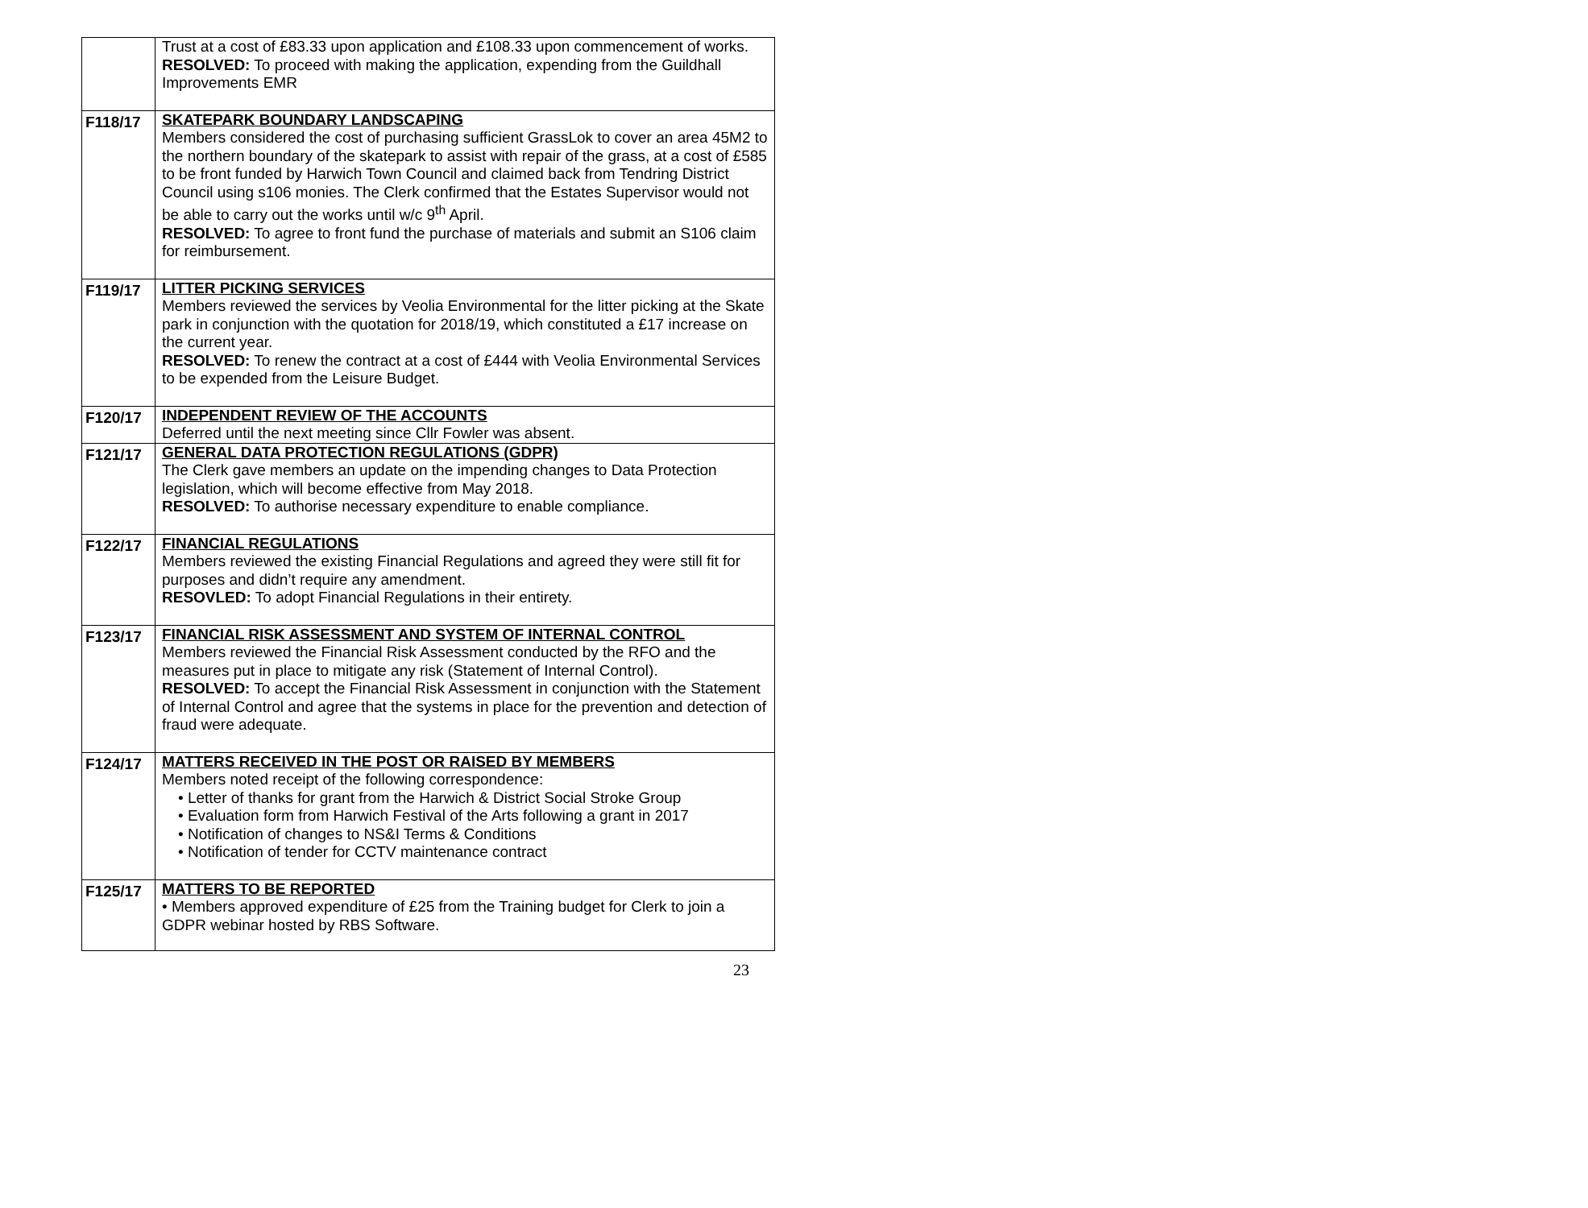| | Trust at a cost of £83.33 upon application and £108.33 upon commencement of works. RESOLVED: To proceed with making the application, expending from the Guildhall Improvements EMR |
| F118/17 | SKATEPARK BOUNDARY LANDSCAPING Members considered the cost of purchasing sufficient GrassLok to cover an area 45M2 to the northern boundary of the skatepark to assist with repair of the grass, at a cost of £585 to be front funded by Harwich Town Council and claimed back from Tendring District Council using s106 monies. The Clerk confirmed that the Estates Supervisor would not be able to carry out the works until w/c 9<sup>th</sup> April. RESOLVED: To agree to front fund the purchase of materials and submit an S106 claim for reimbursement. |
| F119/17 | LITTER PICKING SERVICES Members reviewed the services by Veolia Environmental for the litter picking at the Skate park in conjunction with the quotation for 2018/19, which constituted a £17 increase on the current year. RESOLVED: To renew the contract at a cost of £444 with Veolia Environmental Services to be expended from the Leisure Budget. |
| F120/17 | INDEPENDENT REVIEW OF THE ACCOUNTS Deferred until the next meeting since Cllr Fowler was absent. |
| F121/17 | GENERAL DATA PROTECTION REGULATIONS (GDPR) The Clerk gave members an update on the impending changes to Data Protection legislation, which will become effective from May 2018. RESOLVED: To authorise necessary expenditure to enable compliance. |
| F122/17 | FINANCIAL REGULATIONS Members reviewed the existing Financial Regulations and agreed they were still fit for purposes and didn’t require any amendment. RESOVLED: To adopt Financial Regulations in their entirety. |
| F123/17 | FINANCIAL RISK ASSESSMENT AND SYSTEM OF INTERNAL CONTROL Members reviewed the Financial Risk Assessment conducted by the RFO and the measures put in place to mitigate any risk (Statement of Internal Control). RESOLVED: To accept the Financial Risk Assessment in conjunction with the Statement of Internal Control and agree that the systems in place for the prevention and detection of fraud were adequate. |
| F124/17 | MATTERS RECEIVED IN THE POST OR RAISED BY MEMBERS Members noted receipt of the following correspondence: • Letter of thanks for grant from the Harwich & District Social Stroke Group • Evaluation form from Harwich Festival of the Arts following a grant in 2017 • Notification of changes to NS&I Terms & Conditions • Notification of tender for CCTV maintenance contract |
| F125/17 | MATTERS TO BE REPORTED • Members approved expenditure of £25 from the Training budget for Clerk to join a GDPR webinar hosted by RBS Software. |
23